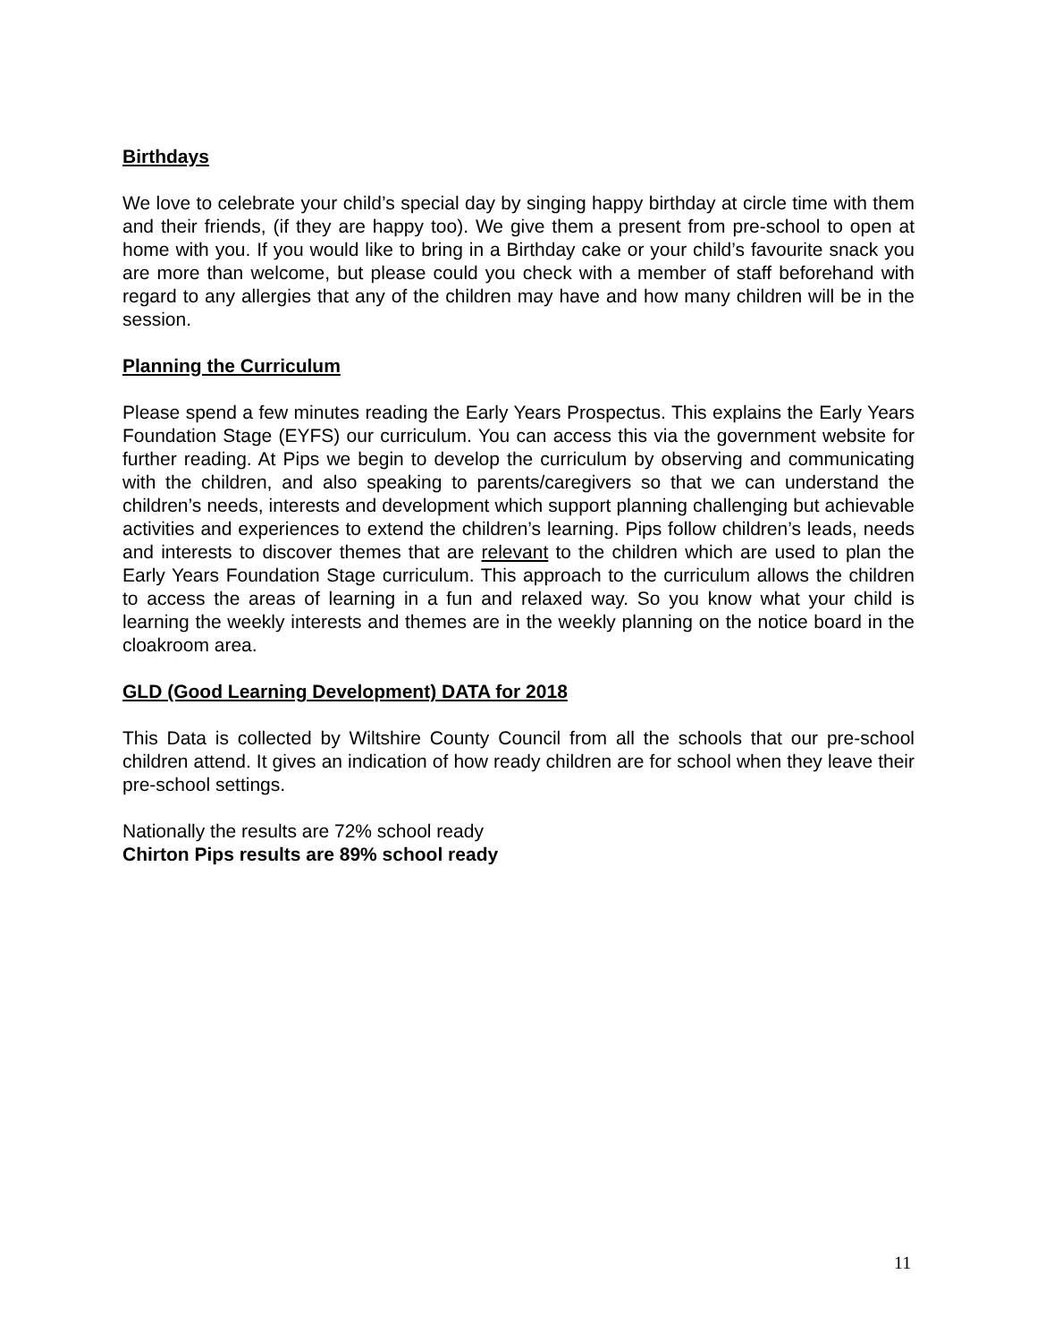Birthdays
We love to celebrate your child’s special day by singing happy birthday at circle time with them and their friends, (if they are happy too). We give them a present from pre-school to open at home with you. If you would like to bring in a Birthday cake or your child’s favourite snack you are more than welcome, but please could you check with a member of staff beforehand with regard to any allergies that any of the children may have and how many children will be in the session.
Planning the Curriculum
Please spend a few minutes reading the Early Years Prospectus. This explains the Early Years Foundation Stage (EYFS) our curriculum. You can access this via the government website for further reading. At Pips we begin to develop the curriculum by observing and communicating with the children, and also speaking to parents/caregivers so that we can understand the children’s needs, interests and development which support planning challenging but achievable activities and experiences to extend the children’s learning. Pips follow children’s leads, needs and interests to discover themes that are relevant to the children which are used to plan the Early Years Foundation Stage curriculum. This approach to the curriculum allows the children to access the areas of learning in a fun and relaxed way. So you know what your child is learning the weekly interests and themes are in the weekly planning on the notice board in the cloakroom area.
GLD (Good Learning Development) DATA for 2018
This Data is collected by Wiltshire County Council from all the schools that our pre-school children attend. It gives an indication of how ready children are for school when they leave their pre-school settings.
Nationally the results are 72% school ready
Chirton Pips results are 89% school ready
11